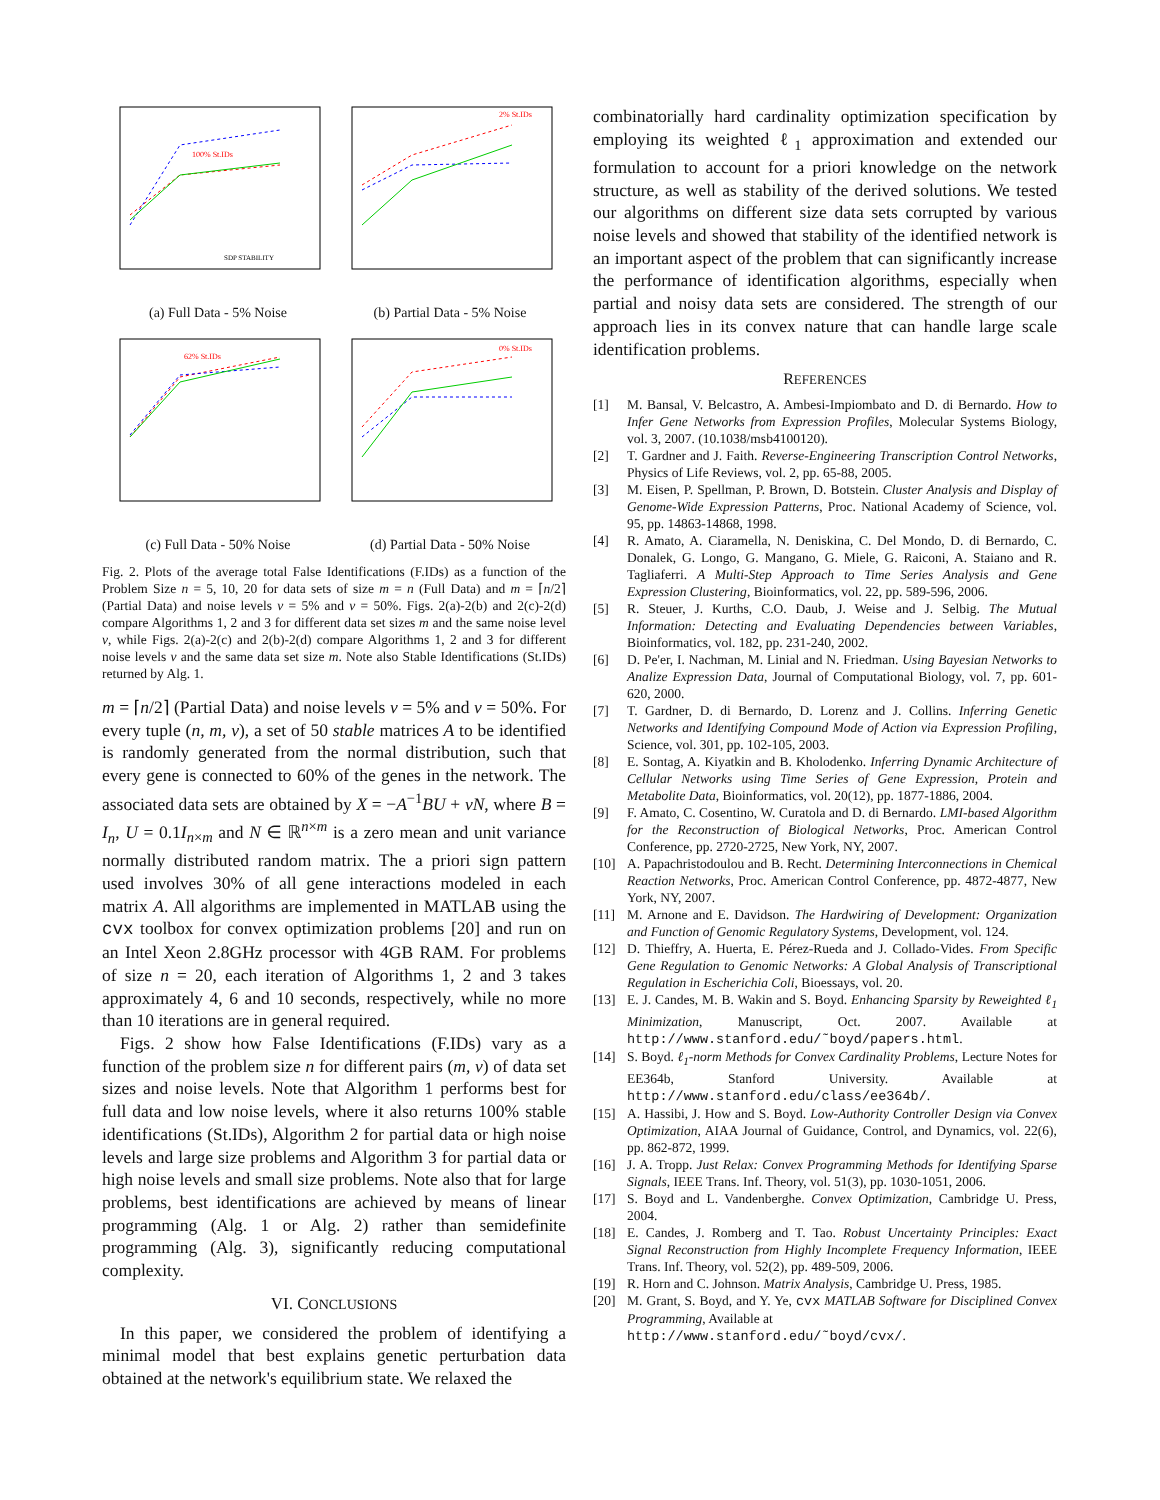100% St.IDs
SDP STABILITY
(a) Full Data - 5% Noise
2% St.IDs
(b) Partial Data - 5% Noise
62% St.IDs
(c) Full Data - 50% Noise
0% St.IDs
(d) Partial Data - 50% Noise
Fig. 2. Plots of the average total False Identifications (F.IDs) as a function of the Problem Size n = 5, 10, 20 for data sets of size m = n (Full Data) and m = ⌈n/2⌉ (Partial Data) and noise levels ν = 5% and ν = 50%. Figs. 2(a)-2(b) and 2(c)-2(d) compare Algorithms 1, 2 and 3 for different data set sizes m and the same noise level ν, while Figs. 2(a)-2(c) and 2(b)-2(d) compare Algorithms 1, 2 and 3 for different noise levels ν and the same data set size m. Note also Stable Identifications (St.IDs) returned by Alg. 1.
m = ⌈n/2⌉ (Partial Data) and noise levels ν = 5% and ν = 50%. For every tuple (n, m, ν), a set of 50 stable matrices A to be identified is randomly generated from the normal distribution, such that every gene is connected to 60% of the genes in the network. The associated data sets are obtained by X = −A<sup>−1</sup>BU + νN, where B = I<sub>n</sub>, U = 0.1I<sub>n×m</sub> and N ∈ ℝ<sup>n×m</sup> is a zero mean and unit variance normally distributed random matrix. The a priori sign pattern used involves 30% of all gene interactions modeled in each matrix A. All algorithms are implemented in MATLAB using the cvx toolbox for convex optimization problems [20] and run on an Intel Xeon 2.8GHz processor with 4GB RAM. For problems of size n = 20, each iteration of Algorithms 1, 2 and 3 takes approximately 4, 6 and 10 seconds, respectively, while no more than 10 iterations are in general required.
Figs. 2 show how False Identifications (F.IDs) vary as a function of the problem size n for different pairs (m, ν) of data set sizes and noise levels. Note that Algorithm 1 performs best for full data and low noise levels, where it also returns 100% stable identifications (St.IDs), Algorithm 2 for partial data or high noise levels and large size problems and Algorithm 3 for partial data or high noise levels and small size problems. Note also that for large problems, best identifications are achieved by means of linear programming (Alg. 1 or Alg. 2) rather than semidefinite programming (Alg. 3), significantly reducing computational complexity.
VI. CONCLUSIONS
In this paper, we considered the problem of identifying a minimal model that best explains genetic perturbation data obtained at the network's equilibrium state. We relaxed the
combinatorially hard cardinality optimization specification by employing its weighted ℓ<sub>1</sub> approximation and extended our formulation to account for a priori knowledge on the network structure, as well as stability of the derived solutions. We tested our algorithms on different size data sets corrupted by various noise levels and showed that stability of the identified network is an important aspect of the problem that can significantly increase the performance of identification algorithms, especially when partial and noisy data sets are considered. The strength of our approach lies in its convex nature that can handle large scale identification problems.
REFERENCES
[1] M. Bansal, V. Belcastro, A. Ambesi-Impiombato and D. di Bernardo. How to Infer Gene Networks from Expression Profiles, Molecular Systems Biology, vol. 3, 2007. (10.1038/msb4100120).
[2] T. Gardner and J. Faith. Reverse-Engineering Transcription Control Networks, Physics of Life Reviews, vol. 2, pp. 65-88, 2005.
[3] M. Eisen, P. Spellman, P. Brown, D. Botstein. Cluster Analysis and Display of Genome-Wide Expression Patterns, Proc. National Academy of Science, vol. 95, pp. 14863-14868, 1998.
[4] R. Amato, A. Ciaramella, N. Deniskina, C. Del Mondo, D. di Bernardo, C. Donalek, G. Longo, G. Mangano, G. Miele, G. Raiconi, A. Staiano and R. Tagliaferri. A Multi-Step Approach to Time Series Analysis and Gene Expression Clustering, Bioinformatics, vol. 22, pp. 589-596, 2006.
[5] R. Steuer, J. Kurths, C.O. Daub, J. Weise and J. Selbig. The Mutual Information: Detecting and Evaluating Dependencies between Variables, Bioinformatics, vol. 182, pp. 231-240, 2002.
[6] D. Pe'er, I. Nachman, M. Linial and N. Friedman. Using Bayesian Networks to Analize Expression Data, Journal of Computational Biology, vol. 7, pp. 601-620, 2000.
[7] T. Gardner, D. di Bernardo, D. Lorenz and J. Collins. Inferring Genetic Networks and Identifying Compound Mode of Action via Expression Profiling, Science, vol. 301, pp. 102-105, 2003.
[8] E. Sontag, A. Kiyatkin and B. Kholodenko. Inferring Dynamic Architecture of Cellular Networks using Time Series of Gene Expression, Protein and Metabolite Data, Bioinformatics, vol. 20(12), pp. 1877-1886, 2004.
[9] F. Amato, C. Cosentino, W. Curatola and D. di Bernardo. LMI-based Algorithm for the Reconstruction of Biological Networks, Proc. American Control Conference, pp. 2720-2725, New York, NY, 2007.
[10] A. Papachristodoulou and B. Recht. Determining Interconnections in Chemical Reaction Networks, Proc. American Control Conference, pp. 4872-4877, New York, NY, 2007.
[11] M. Arnone and E. Davidson. The Hardwiring of Development: Organization and Function of Genomic Regulatory Systems, Development, vol. 124.
[12] D. Thieffry, A. Huerta, E. Pérez-Rueda and J. Collado-Vides. From Specific Gene Regulation to Genomic Networks: A Global Analysis of Transcriptional Regulation in Escherichia Coli, Bioessays, vol. 20.
[13] E. J. Candes, M. B. Wakin and S. Boyd. Enhancing Sparsity by Reweighted ℓ<sub>1</sub> Minimization, Manuscript, Oct. 2007. Available at http://www.stanford.edu/˜boyd/papers.html.
[14] S. Boyd. ℓ<sub>1</sub>-norm Methods for Convex Cardinality Problems, Lecture Notes for EE364b, Stanford University. Available at http://www.stanford.edu/class/ee364b/.
[15] A. Hassibi, J. How and S. Boyd. Low-Authority Controller Design via Convex Optimization, AIAA Journal of Guidance, Control, and Dynamics, vol. 22(6), pp. 862-872, 1999.
[16] J. A. Tropp. Just Relax: Convex Programming Methods for Identifying Sparse Signals, IEEE Trans. Inf. Theory, vol. 51(3), pp. 1030-1051, 2006.
[17] S. Boyd and L. Vandenberghe. Convex Optimization, Cambridge U. Press, 2004.
[18] E. Candes, J. Romberg and T. Tao. Robust Uncertainty Principles: Exact Signal Reconstruction from Highly Incomplete Frequency Information, IEEE Trans. Inf. Theory, vol. 52(2), pp. 489-509, 2006.
[19] R. Horn and C. Johnson. Matrix Analysis, Cambridge U. Press, 1985.
[20] M. Grant, S. Boyd, and Y. Ye, cvx MATLAB Software for Disciplined Convex Programming, Available at
http://www.stanford.edu/˜boyd/cvx/.